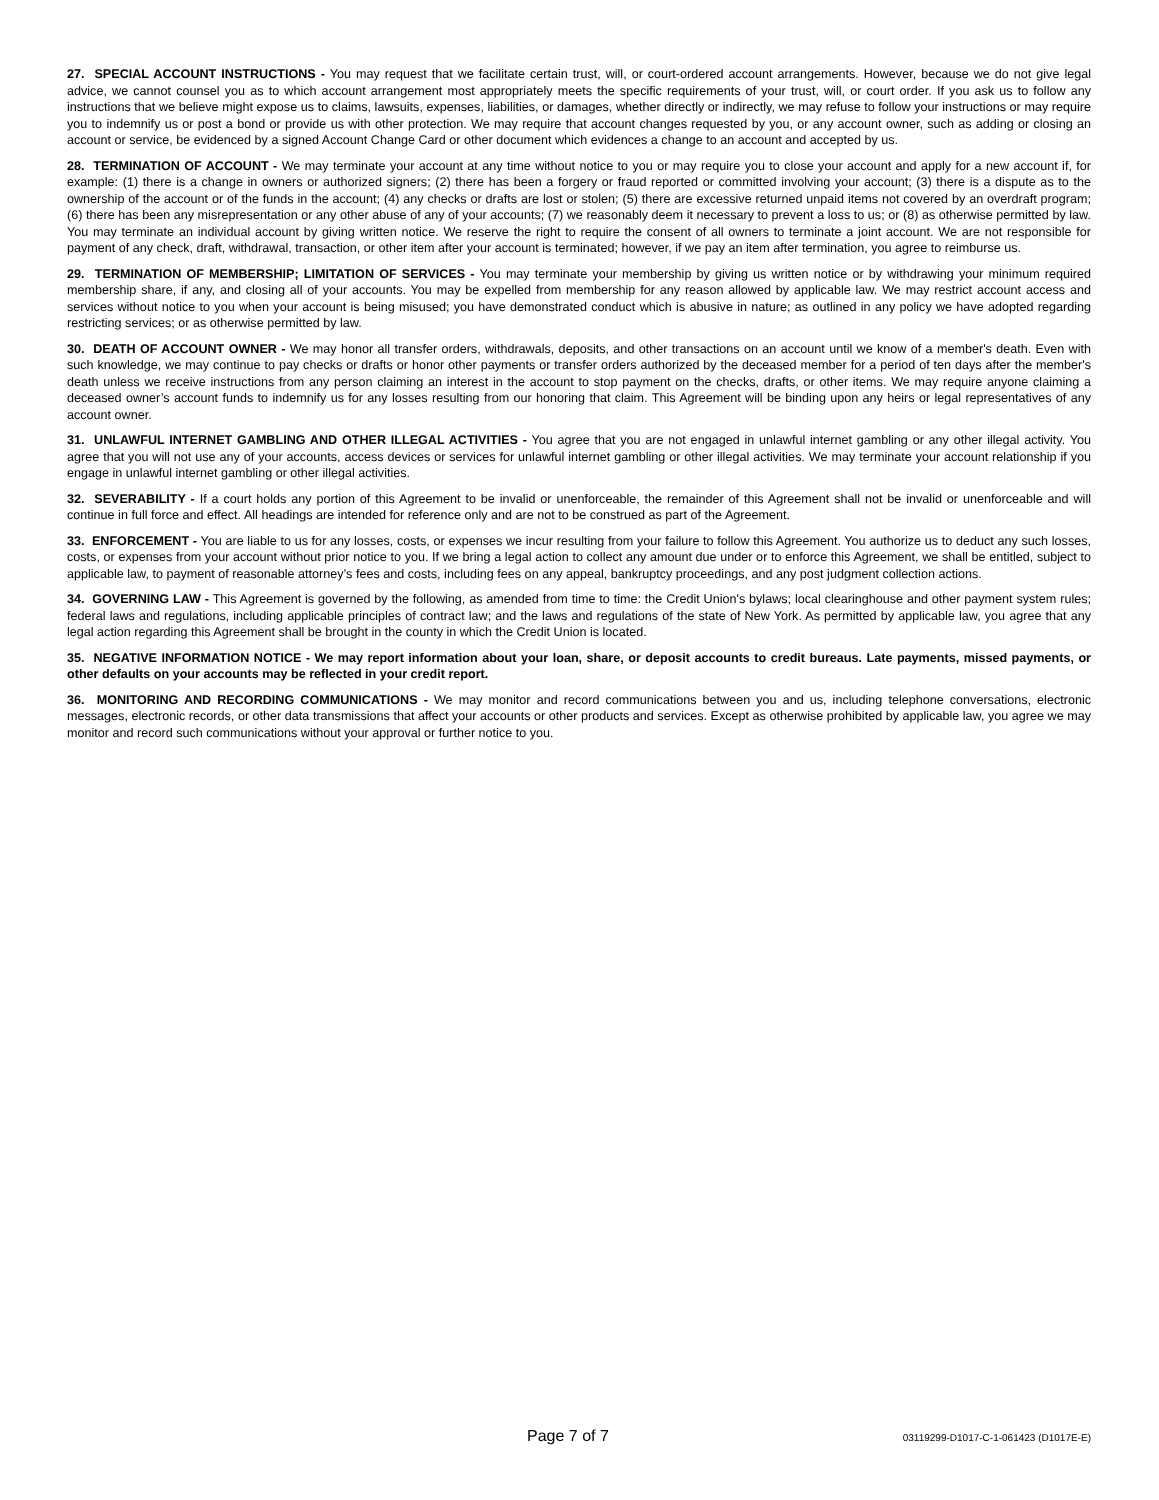27. SPECIAL ACCOUNT INSTRUCTIONS - You may request that we facilitate certain trust, will, or court-ordered account arrangements. However, because we do not give legal advice, we cannot counsel you as to which account arrangement most appropriately meets the specific requirements of your trust, will, or court order. If you ask us to follow any instructions that we believe might expose us to claims, lawsuits, expenses, liabilities, or damages, whether directly or indirectly, we may refuse to follow your instructions or may require you to indemnify us or post a bond or provide us with other protection. We may require that account changes requested by you, or any account owner, such as adding or closing an account or service, be evidenced by a signed Account Change Card or other document which evidences a change to an account and accepted by us.
28. TERMINATION OF ACCOUNT - We may terminate your account at any time without notice to you or may require you to close your account and apply for a new account if, for example: (1) there is a change in owners or authorized signers; (2) there has been a forgery or fraud reported or committed involving your account; (3) there is a dispute as to the ownership of the account or of the funds in the account; (4) any checks or drafts are lost or stolen; (5) there are excessive returned unpaid items not covered by an overdraft program; (6) there has been any misrepresentation or any other abuse of any of your accounts; (7) we reasonably deem it necessary to prevent a loss to us; or (8) as otherwise permitted by law. You may terminate an individual account by giving written notice. We reserve the right to require the consent of all owners to terminate a joint account. We are not responsible for payment of any check, draft, withdrawal, transaction, or other item after your account is terminated; however, if we pay an item after termination, you agree to reimburse us.
29. TERMINATION OF MEMBERSHIP; LIMITATION OF SERVICES - You may terminate your membership by giving us written notice or by withdrawing your minimum required membership share, if any, and closing all of your accounts. You may be expelled from membership for any reason allowed by applicable law. We may restrict account access and services without notice to you when your account is being misused; you have demonstrated conduct which is abusive in nature; as outlined in any policy we have adopted regarding restricting services; or as otherwise permitted by law.
30. DEATH OF ACCOUNT OWNER - We may honor all transfer orders, withdrawals, deposits, and other transactions on an account until we know of a member's death. Even with such knowledge, we may continue to pay checks or drafts or honor other payments or transfer orders authorized by the deceased member for a period of ten days after the member's death unless we receive instructions from any person claiming an interest in the account to stop payment on the checks, drafts, or other items. We may require anyone claiming a deceased owner’s account funds to indemnify us for any losses resulting from our honoring that claim. This Agreement will be binding upon any heirs or legal representatives of any account owner.
31. UNLAWFUL INTERNET GAMBLING AND OTHER ILLEGAL ACTIVITIES - You agree that you are not engaged in unlawful internet gambling or any other illegal activity. You agree that you will not use any of your accounts, access devices or services for unlawful internet gambling or other illegal activities. We may terminate your account relationship if you engage in unlawful internet gambling or other illegal activities.
32. SEVERABILITY - If a court holds any portion of this Agreement to be invalid or unenforceable, the remainder of this Agreement shall not be invalid or unenforceable and will continue in full force and effect. All headings are intended for reference only and are not to be construed as part of the Agreement.
33. ENFORCEMENT - You are liable to us for any losses, costs, or expenses we incur resulting from your failure to follow this Agreement. You authorize us to deduct any such losses, costs, or expenses from your account without prior notice to you. If we bring a legal action to collect any amount due under or to enforce this Agreement, we shall be entitled, subject to applicable law, to payment of reasonable attorney’s fees and costs, including fees on any appeal, bankruptcy proceedings, and any post judgment collection actions.
34. GOVERNING LAW - This Agreement is governed by the following, as amended from time to time: the Credit Union's bylaws; local clearinghouse and other payment system rules; federal laws and regulations, including applicable principles of contract law; and the laws and regulations of the state of New York. As permitted by applicable law, you agree that any legal action regarding this Agreement shall be brought in the county in which the Credit Union is located.
35. NEGATIVE INFORMATION NOTICE - We may report information about your loan, share, or deposit accounts to credit bureaus. Late payments, missed payments, or other defaults on your accounts may be reflected in your credit report.
36. MONITORING AND RECORDING COMMUNICATIONS - We may monitor and record communications between you and us, including telephone conversations, electronic messages, electronic records, or other data transmissions that affect your accounts or other products and services. Except as otherwise prohibited by applicable law, you agree we may monitor and record such communications without your approval or further notice to you.
Page 7 of 7 03119299-D1017-C-1-061423 (D1017E-E)